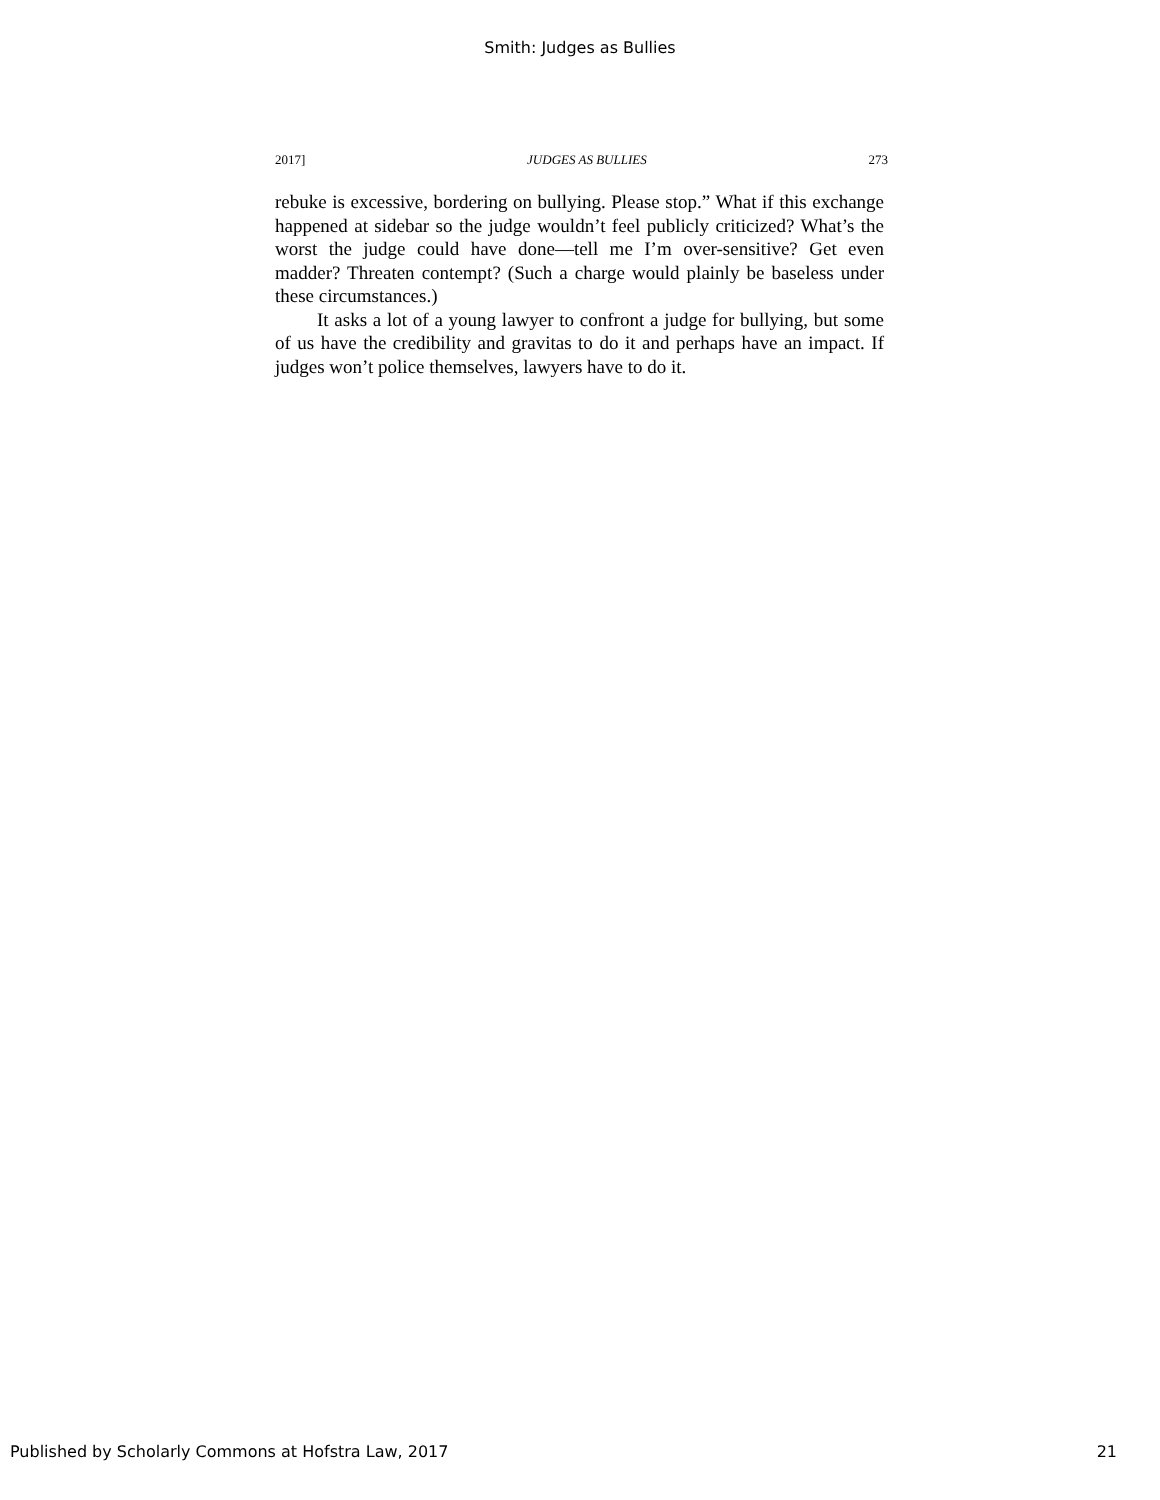Smith: Judges as Bullies
2017] JUDGES AS BULLIES 273
rebuke is excessive, bordering on bullying. Please stop.” What if this exchange happened at sidebar so the judge wouldn’t feel publicly criticized? What’s the worst the judge could have done—tell me I’m over-sensitive? Get even madder? Threaten contempt? (Such a charge would plainly be baseless under these circumstances.)
It asks a lot of a young lawyer to confront a judge for bullying, but some of us have the credibility and gravitas to do it and perhaps have an impact. If judges won’t police themselves, lawyers have to do it.
Published by Scholarly Commons at Hofstra Law, 2017 21